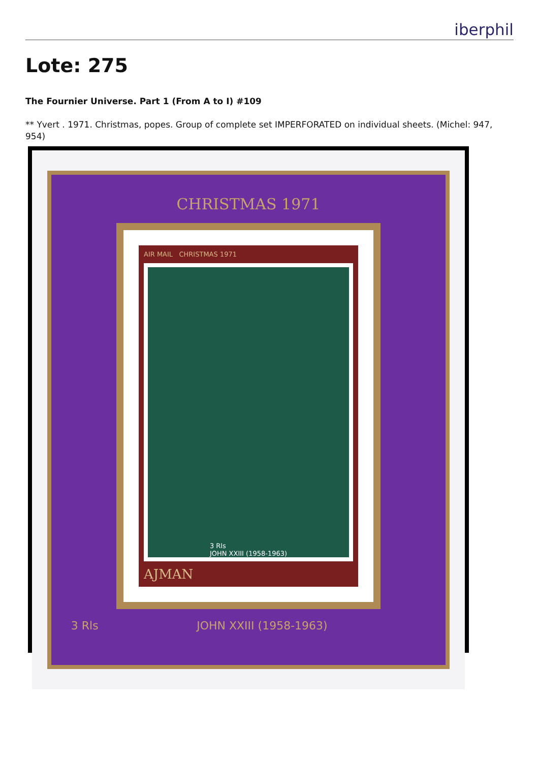iberphil
Lote: 275
The Fournier Universe. Part 1 (From A to I) #109
** Yvert . 1971. Christmas, popes. Group of complete set IMPERFORATED on individual sheets. (Michel: 947, 954)
CHRISTMAS 1971
AIR MAIL CHRISTMAS 1971
3 Rls
JOHN XXIII (1958-1963)
AJMAN
3 Rls JOHN XXIII (1958-1963)